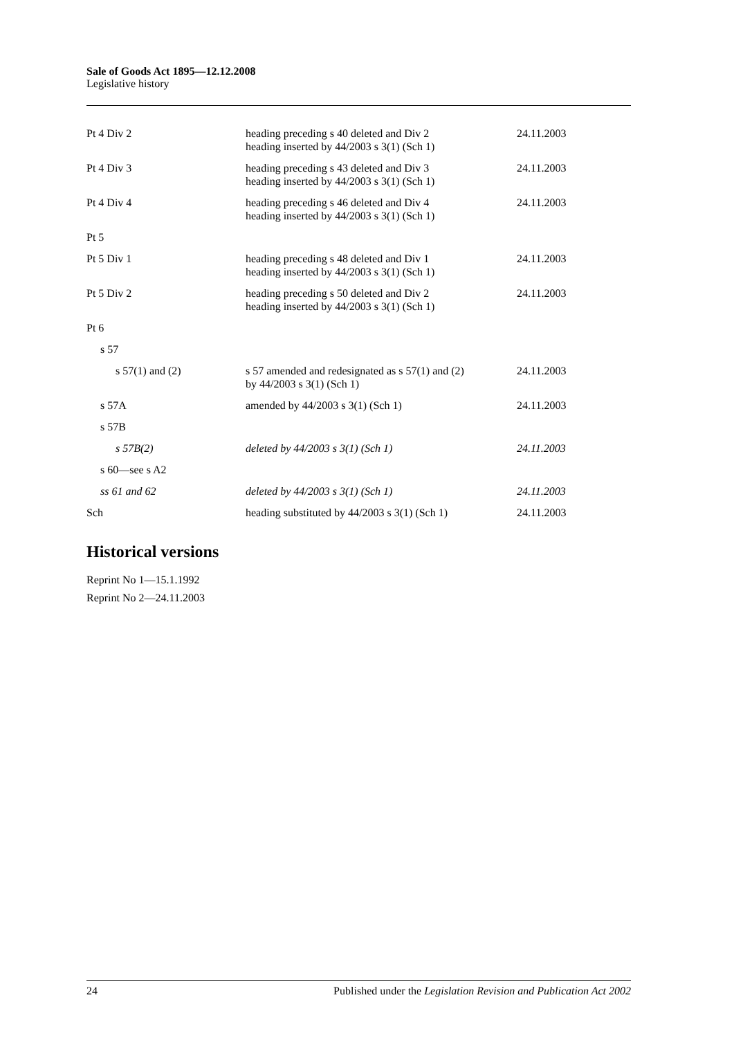Sale of Goods Act 1895—12.12.2008
Legislative history
| Pt 4 Div 2 | heading preceding s 40 deleted and Div 2 heading inserted by 44/2003 s 3(1) (Sch 1) | 24.11.2003 |
| Pt 4 Div 3 | heading preceding s 43 deleted and Div 3 heading inserted by 44/2003 s 3(1) (Sch 1) | 24.11.2003 |
| Pt 4 Div 4 | heading preceding s 46 deleted and Div 4 heading inserted by 44/2003 s 3(1) (Sch 1) | 24.11.2003 |
| Pt 5 | | |
| Pt 5 Div 1 | heading preceding s 48 deleted and Div 1 heading inserted by 44/2003 s 3(1) (Sch 1) | 24.11.2003 |
| Pt 5 Div 2 | heading preceding s 50 deleted and Div 2 heading inserted by 44/2003 s 3(1) (Sch 1) | 24.11.2003 |
| Pt 6 | | |
| s 57 | | |
| s 57(1) and (2) | s 57 amended and redesignated as s 57(1) and (2) by 44/2003 s 3(1) (Sch 1) | 24.11.2003 |
| s 57A | amended by 44/2003 s 3(1) (Sch 1) | 24.11.2003 |
| s 57B | | |
| s 57B(2) | deleted by 44/2003 s 3(1) (Sch 1) | 24.11.2003 |
| s 60—see s A2 | | |
| ss 61 and 62 | deleted by 44/2003 s 3(1) (Sch 1) | 24.11.2003 |
| Sch | heading substituted by 44/2003 s 3(1) (Sch 1) | 24.11.2003 |
Historical versions
Reprint No 1—15.1.1992
Reprint No 2—24.11.2003
24 Published under the Legislation Revision and Publication Act 2002